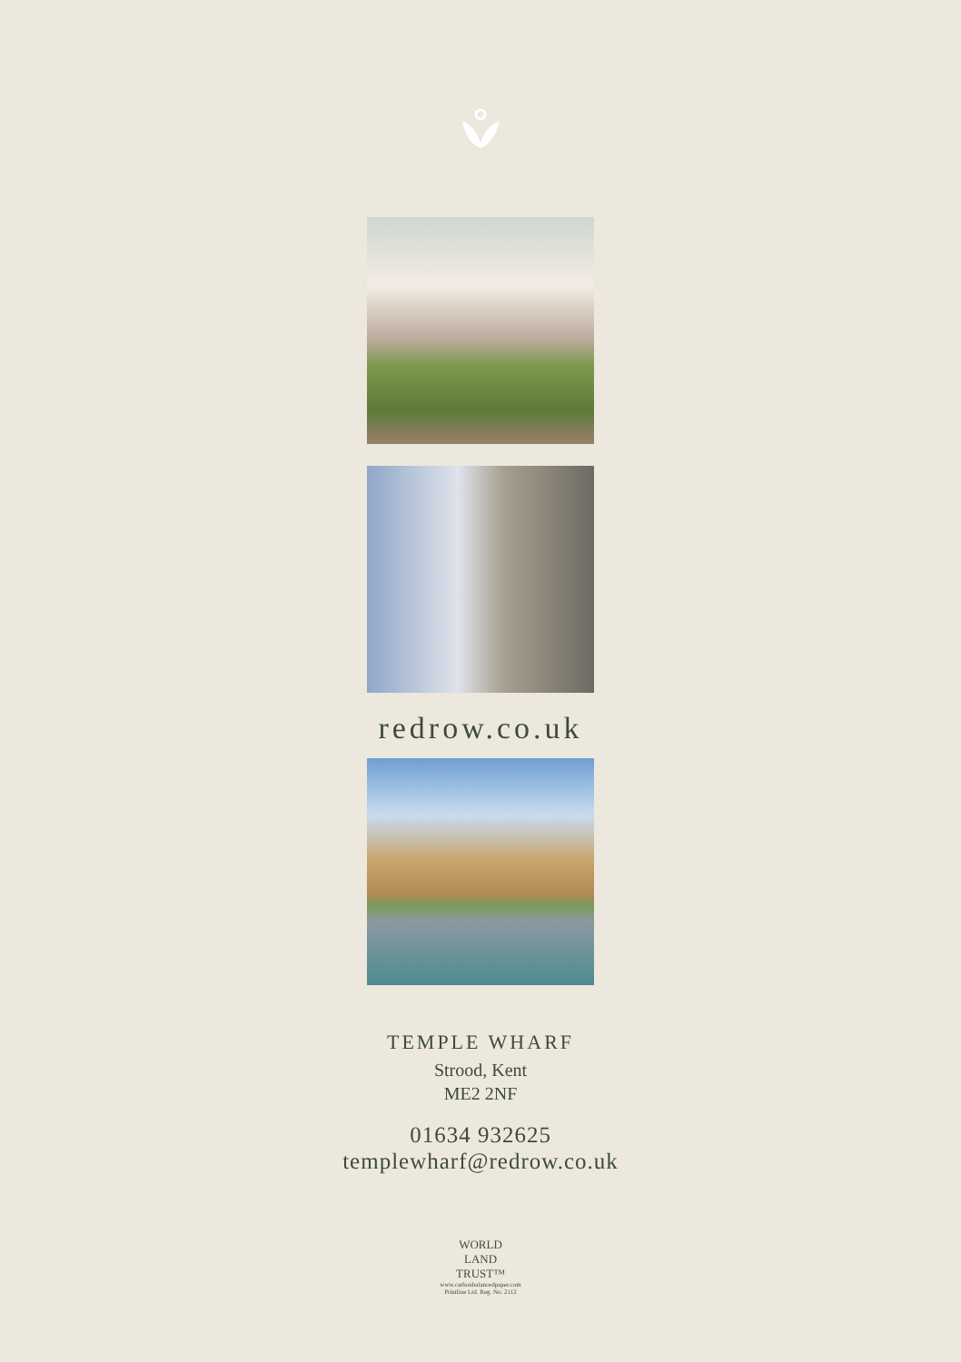redrow.co.uk
TEMPLE WHARF
Strood, Kent
ME2 2NF
01634 932625
templewharf@redrow.co.uk
WORLD
LAND
TRUST™
www.carbonbalancedpaper.com
Printline Ltd. Reg. No. 2112